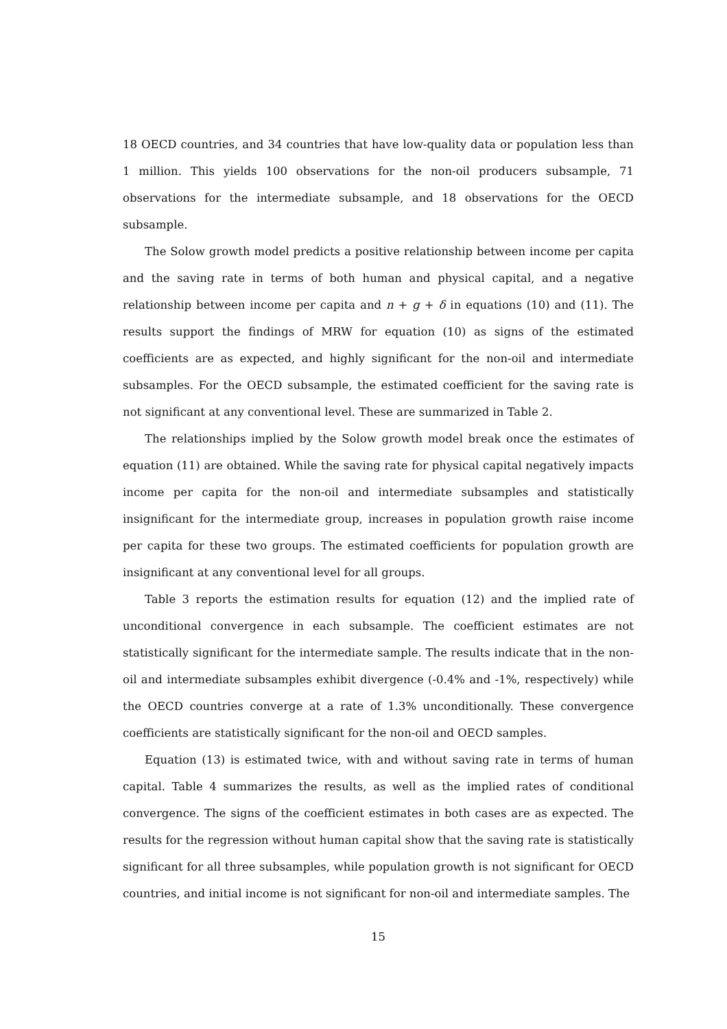18 OECD countries, and 34 countries that have low-quality data or population less than 1 million. This yields 100 observations for the non-oil producers subsample, 71 observations for the intermediate subsample, and 18 observations for the OECD subsample.
The Solow growth model predicts a positive relationship between income per capita and the saving rate in terms of both human and physical capital, and a negative relationship between income per capita and n + g + δ in equations (10) and (11). The results support the findings of MRW for equation (10) as signs of the estimated coefficients are as expected, and highly significant for the non-oil and intermediate subsamples. For the OECD subsample, the estimated coefficient for the saving rate is not significant at any conventional level. These are summarized in Table 2.
The relationships implied by the Solow growth model break once the estimates of equation (11) are obtained. While the saving rate for physical capital negatively impacts income per capita for the non-oil and intermediate subsamples and statistically insignificant for the intermediate group, increases in population growth raise income per capita for these two groups. The estimated coefficients for population growth are insignificant at any conventional level for all groups.
Table 3 reports the estimation results for equation (12) and the implied rate of unconditional convergence in each subsample. The coefficient estimates are not statistically significant for the intermediate sample. The results indicate that in the non-oil and intermediate subsamples exhibit divergence (-0.4% and -1%, respectively) while the OECD countries converge at a rate of 1.3% unconditionally. These convergence coefficients are statistically significant for the non-oil and OECD samples.
Equation (13) is estimated twice, with and without saving rate in terms of human capital. Table 4 summarizes the results, as well as the implied rates of conditional convergence. The signs of the coefficient estimates in both cases are as expected. The results for the regression without human capital show that the saving rate is statistically significant for all three subsamples, while population growth is not significant for OECD countries, and initial income is not significant for non-oil and intermediate samples. The
15